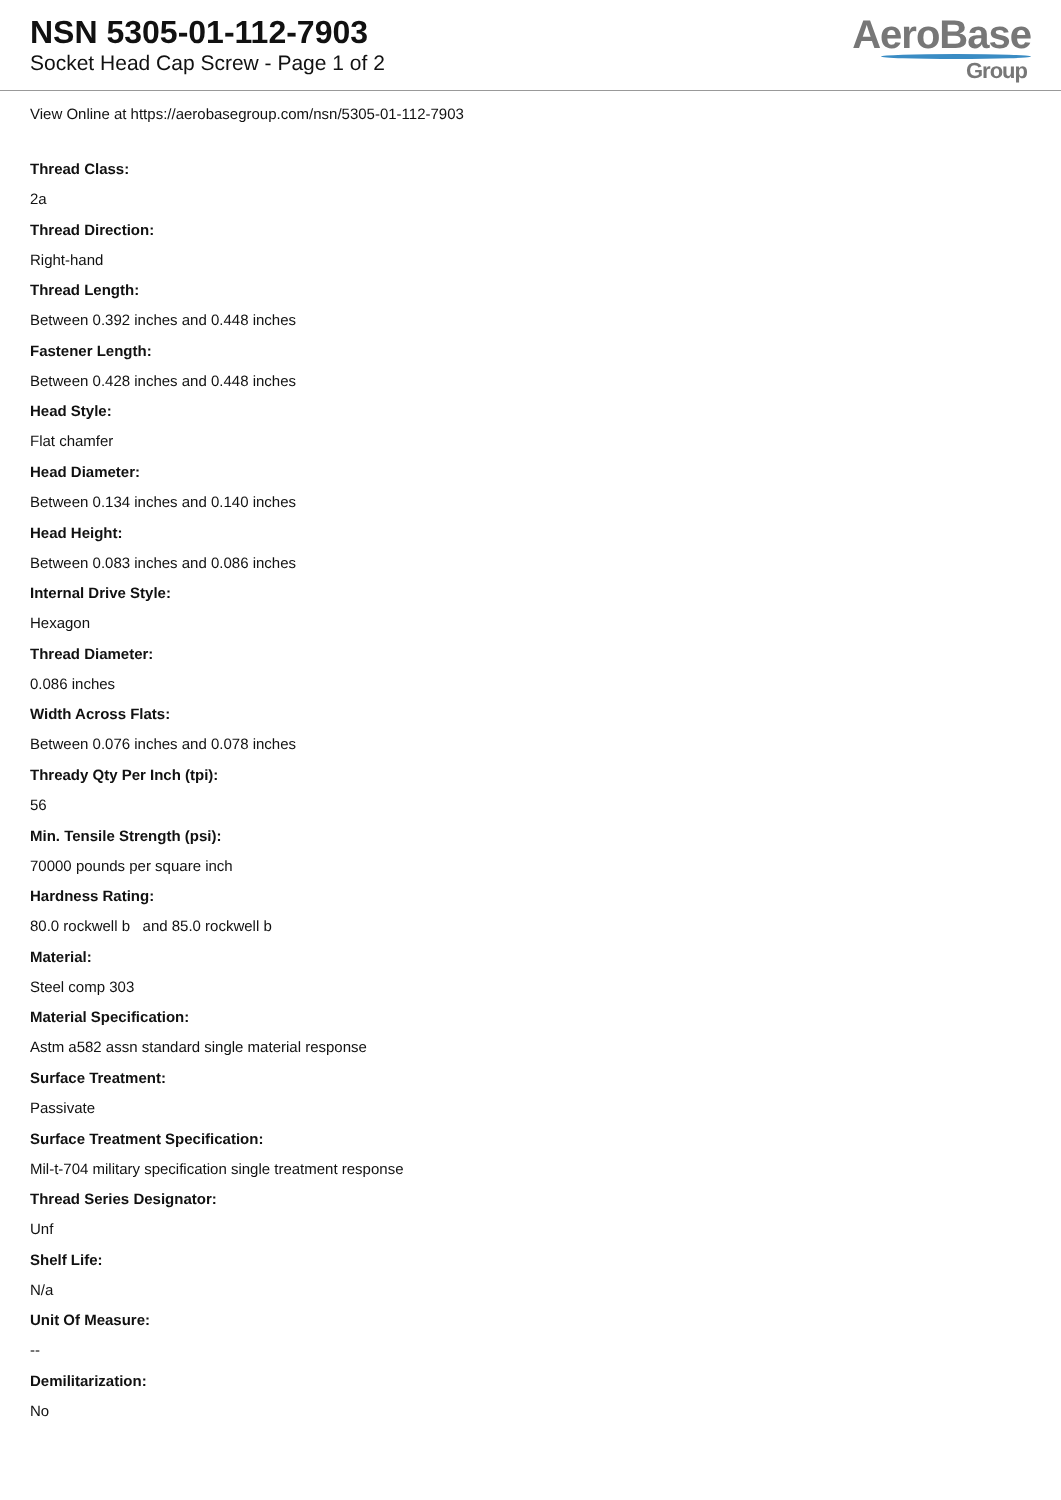NSN 5305-01-112-7903
Socket Head Cap Screw - Page 1 of 2
AeroBase
Group
View Online at https://aerobasegroup.com/nsn/5305-01-112-7903
Thread Class:
2a
Thread Direction:
Right-hand
Thread Length:
Between 0.392 inches and 0.448 inches
Fastener Length:
Between 0.428 inches and 0.448 inches
Head Style:
Flat chamfer
Head Diameter:
Between 0.134 inches and 0.140 inches
Head Height:
Between 0.083 inches and 0.086 inches
Internal Drive Style:
Hexagon
Thread Diameter:
0.086 inches
Width Across Flats:
Between 0.076 inches and 0.078 inches
Thready Qty Per Inch (tpi):
56
Min. Tensile Strength (psi):
70000 pounds per square inch
Hardness Rating:
80.0 rockwell b and 85.0 rockwell b
Material:
Steel comp 303
Material Specification:
Astm a582 assn standard single material response
Surface Treatment:
Passivate
Surface Treatment Specification:
Mil-t-704 military specification single treatment response
Thread Series Designator:
Unf
Shelf Life:
N/a
Unit Of Measure:
--
Demilitarization:
No